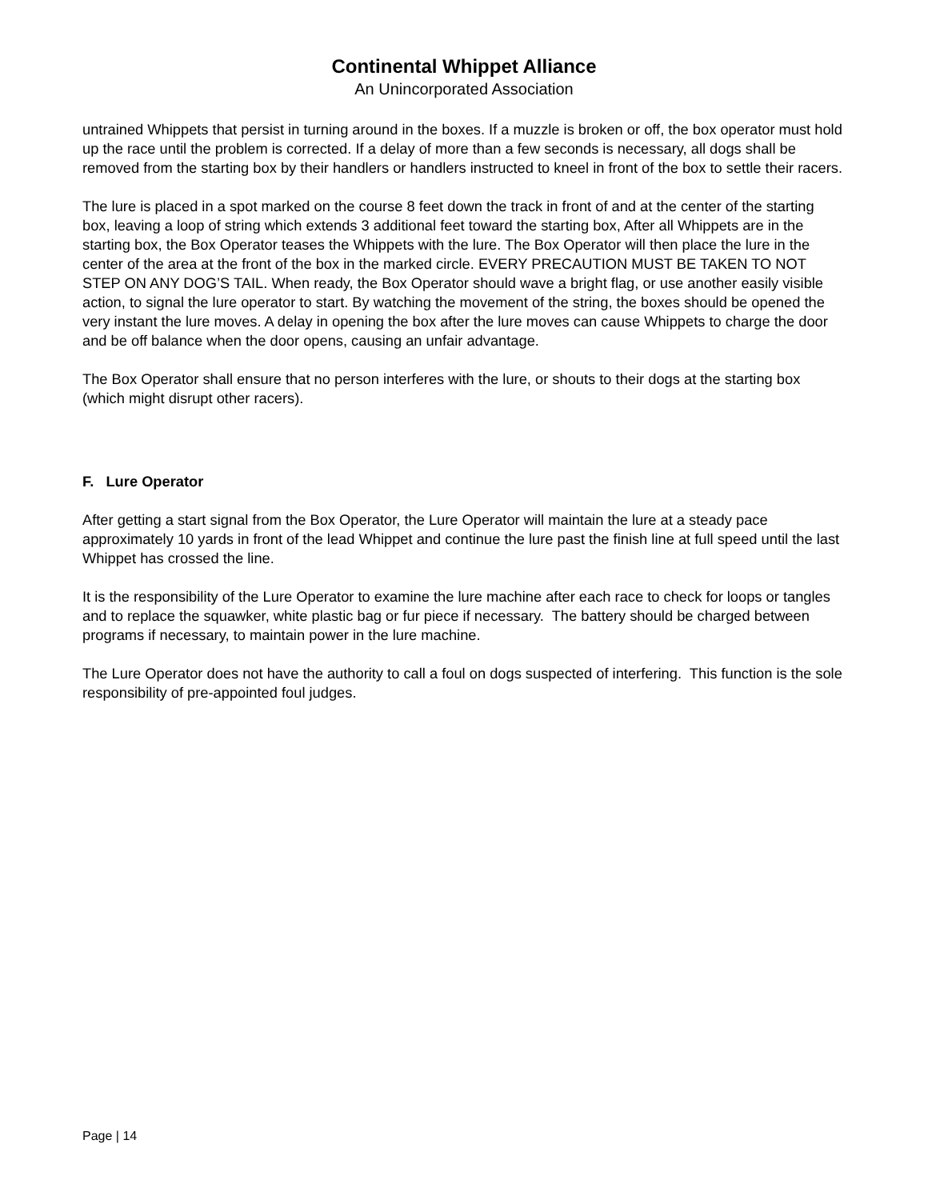Continental Whippet Alliance
An Unincorporated Association
untrained Whippets that persist in turning around in the boxes. If a muzzle is broken or off, the box operator must hold up the race until the problem is corrected. If a delay of more than a few seconds is necessary, all dogs shall be removed from the starting box by their handlers or handlers instructed to kneel in front of the box to settle their racers.
The lure is placed in a spot marked on the course 8 feet down the track in front of and at the center of the starting box, leaving a loop of string which extends 3 additional feet toward the starting box, After all Whippets are in the starting box, the Box Operator teases the Whippets with the lure. The Box Operator will then place the lure in the center of the area at the front of the box in the marked circle. EVERY PRECAUTION MUST BE TAKEN TO NOT STEP ON ANY DOG’S TAIL. When ready, the Box Operator should wave a bright flag, or use another easily visible action, to signal the lure operator to start. By watching the movement of the string, the boxes should be opened the very instant the lure moves. A delay in opening the box after the lure moves can cause Whippets to charge the door and be off balance when the door opens, causing an unfair advantage.
The Box Operator shall ensure that no person interferes with the lure, or shouts to their dogs at the starting box (which might disrupt other racers).
F. Lure Operator
After getting a start signal from the Box Operator, the Lure Operator will maintain the lure at a steady pace approximately 10 yards in front of the lead Whippet and continue the lure past the finish line at full speed until the last Whippet has crossed the line.
It is the responsibility of the Lure Operator to examine the lure machine after each race to check for loops or tangles and to replace the squawker, white plastic bag or fur piece if necessary. The battery should be charged between programs if necessary, to maintain power in the lure machine.
The Lure Operator does not have the authority to call a foul on dogs suspected of interfering. This function is the sole responsibility of pre-appointed foul judges.
Page | 14